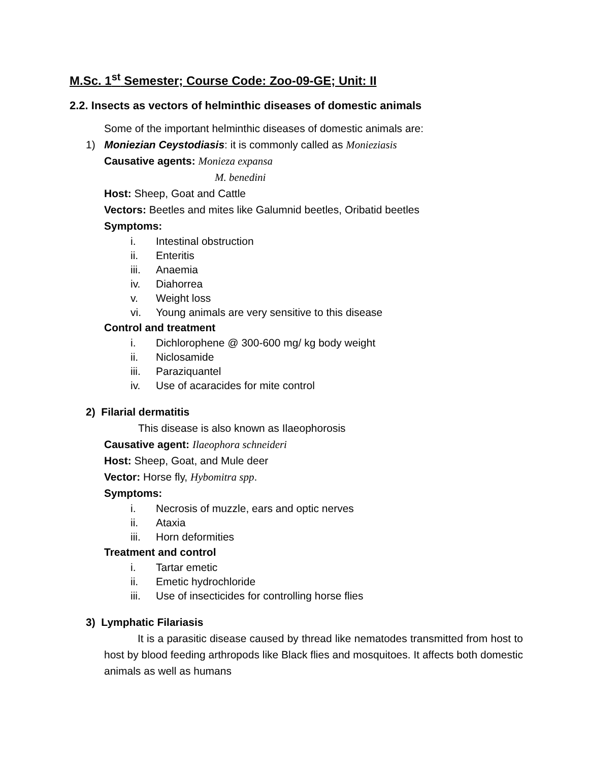M.Sc. 1<sup>st</sup> Semester; Course Code: Zoo-09-GE; Unit: II
2.2. Insects as vectors of helminthic diseases of domestic animals
Some of the important helminthic diseases of domestic animals are:
1) Moniezian Ceystodiasis: it is commonly called as Monieziasis
Causative agents: Monieza expansa
M. benedini
Host: Sheep, Goat and Cattle
Vectors: Beetles and mites like Galumnid beetles, Oribatid beetles
Symptoms:
i. Intestinal obstruction
ii. Enteritis
iii. Anaemia
iv. Diahorrea
v. Weight loss
vi. Young animals are very sensitive to this disease
Control and treatment
i. Dichlorophene @ 300-600 mg/ kg body weight
ii. Niclosamide
iii. Paraziquantel
iv. Use of acaracides for mite control
2) Filarial dermatitis
This disease is also known as Ilaeophorosis
Causative agent: Ilaeophora schneideri
Host: Sheep, Goat, and Mule deer
Vector: Horse fly, Hybomitra spp.
Symptoms:
i. Necrosis of muzzle, ears and optic nerves
ii. Ataxia
iii. Horn deformities
Treatment and control
i. Tartar emetic
ii. Emetic hydrochloride
iii. Use of insecticides for controlling horse flies
3) Lymphatic Filariasis
It is a parasitic disease caused by thread like nematodes transmitted from host to host by blood feeding arthropods like Black flies and mosquitoes. It affects both domestic animals as well as humans